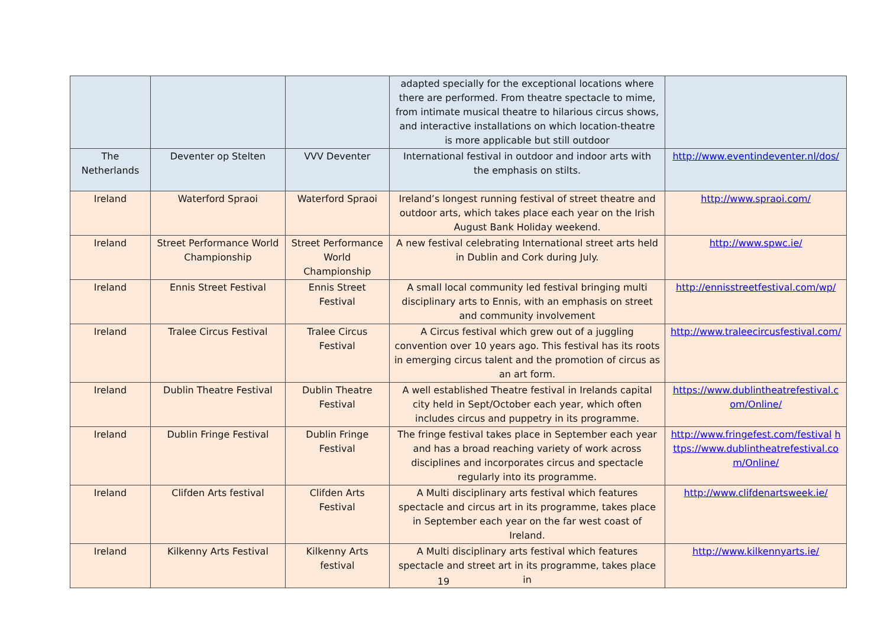| | | | adapted specially for the exceptional locations where there are performed. From theatre spectacle to mime, from intimate musical theatre to hilarious circus shows, and interactive installations on which location-theatre is more applicable but still outdoor | |
| The Netherlands | Deventer op Stelten | VVV Deventer | International festival in outdoor and indoor arts with the emphasis on stilts. | http://www.eventindeventer.nl/dos/ |
| Ireland | Waterford Spraoi | Waterford Spraoi | Ireland’s longest running festival of street theatre and outdoor arts, which takes place each year on the Irish August Bank Holiday weekend. | http://www.spraoi.com/ |
| Ireland | Street Performance World Championship | Street Performance World Championship | A new festival celebrating International street arts held in Dublin and Cork during July. | http://www.spwc.ie/ |
| Ireland | Ennis Street Festival | Ennis Street Festival | A small local community led festival bringing multi disciplinary arts to Ennis, with an emphasis on street and community involvement | http://ennisstreetfestival.com/wp/ |
| Ireland | Tralee Circus Festival | Tralee Circus Festival | A Circus festival which grew out of a juggling convention over 10 years ago. This festival has its roots in emerging circus talent and the promotion of circus as an art form. | http://www.traleecircusfestival.com/ |
| Ireland | Dublin Theatre Festival | Dublin Theatre Festival | A well established Theatre festival in Irelands capital city held in Sept/October each year, which often includes circus and puppetry in its programme. | https://www.dublintheatrefestival.com/Online/ |
| Ireland | Dublin Fringe Festival | Dublin Fringe Festival | The fringe festival takes place in September each year and has a broad reaching variety of work across disciplines and incorporates circus and spectacle regularly into its programme. | http://www.fringefest.com/festival https://www.dublintheatrefestival.com/Online/ |
| Ireland | Clifden Arts festival | Clifden Arts Festival | A Multi disciplinary arts festival which features spectacle and circus art in its programme, takes place in September each year on the far west coast of Ireland. | http://www.clifdenartsweek.ie/ |
| Ireland | Kilkenny Arts Festival | Kilkenny Arts festival | A Multi disciplinary arts festival which features spectacle and street art in its programme, takes place in | http://www.kilkennyarts.ie/ |
19